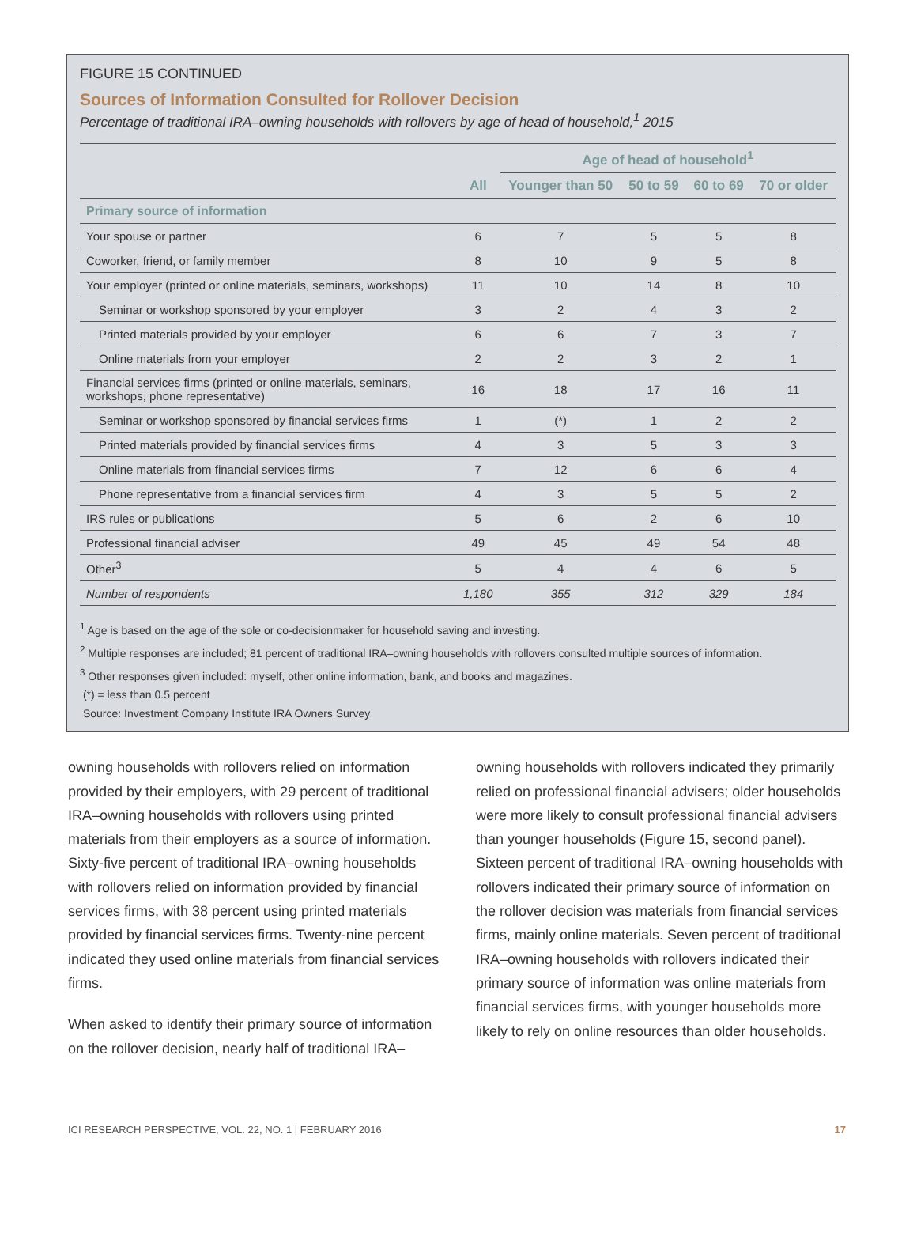FIGURE 15 CONTINUED
Sources of Information Consulted for Rollover Decision
Percentage of traditional IRA–owning households with rollovers by age of head of household,<sup>1</sup> 2015
| | | Age of head of household<sup>1</sup> | | | |
| --- | --- | --- | --- | --- | --- |
| | All | Younger than 50 | 50 to 59 | 60 to 69 | 70 or older |
| Primary source of information | | | | | |
| Your spouse or partner | 6 | 7 | 5 | 5 | 8 |
| Coworker, friend, or family member | 8 | 10 | 9 | 5 | 8 |
| Your employer (printed or online materials, seminars, workshops) | 11 | 10 | 14 | 8 | 10 |
| Seminar or workshop sponsored by your employer | 3 | 2 | 4 | 3 | 2 |
| Printed materials provided by your employer | 6 | 6 | 7 | 3 | 7 |
| Online materials from your employer | 2 | 2 | 3 | 2 | 1 |
| Financial services firms (printed or online materials, seminars, workshops, phone representative) | 16 | 18 | 17 | 16 | 11 |
| Seminar or workshop sponsored by financial services firms | 1 | (*) | 1 | 2 | 2 |
| Printed materials provided by financial services firms | 4 | 3 | 5 | 3 | 3 |
| Online materials from financial services firms | 7 | 12 | 6 | 6 | 4 |
| Phone representative from a financial services firm | 4 | 3 | 5 | 5 | 2 |
| IRS rules or publications | 5 | 6 | 2 | 6 | 10 |
| Professional financial adviser | 49 | 45 | 49 | 54 | 48 |
| Other<sup>3</sup> | 5 | 4 | 4 | 6 | 5 |
| Number of respondents | 1,180 | 355 | 312 | 329 | 184 |
<sup>1</sup> Age is based on the age of the sole or co-decisionmaker for household saving and investing.
<sup>2</sup> Multiple responses are included; 81 percent of traditional IRA–owning households with rollovers consulted multiple sources of information.
<sup>3</sup> Other responses given included: myself, other online information, bank, and books and magazines.
(*) = less than 0.5 percent
Source: Investment Company Institute IRA Owners Survey
owning households with rollovers relied on information provided by their employers, with 29 percent of traditional IRA–owning households with rollovers using printed materials from their employers as a source of information. Sixty-five percent of traditional IRA–owning households with rollovers relied on information provided by financial services firms, with 38 percent using printed materials provided by financial services firms. Twenty-nine percent indicated they used online materials from financial services firms.
When asked to identify their primary source of information on the rollover decision, nearly half of traditional IRA–
owning households with rollovers indicated they primarily relied on professional financial advisers; older households were more likely to consult professional financial advisers than younger households (Figure 15, second panel). Sixteen percent of traditional IRA–owning households with rollovers indicated their primary source of information on the rollover decision was materials from financial services firms, mainly online materials. Seven percent of traditional IRA–owning households with rollovers indicated their primary source of information was online materials from financial services firms, with younger households more likely to rely on online resources than older households.
ICI RESEARCH PERSPECTIVE, VOL. 22, NO. 1 | FEBRUARY 2016 17